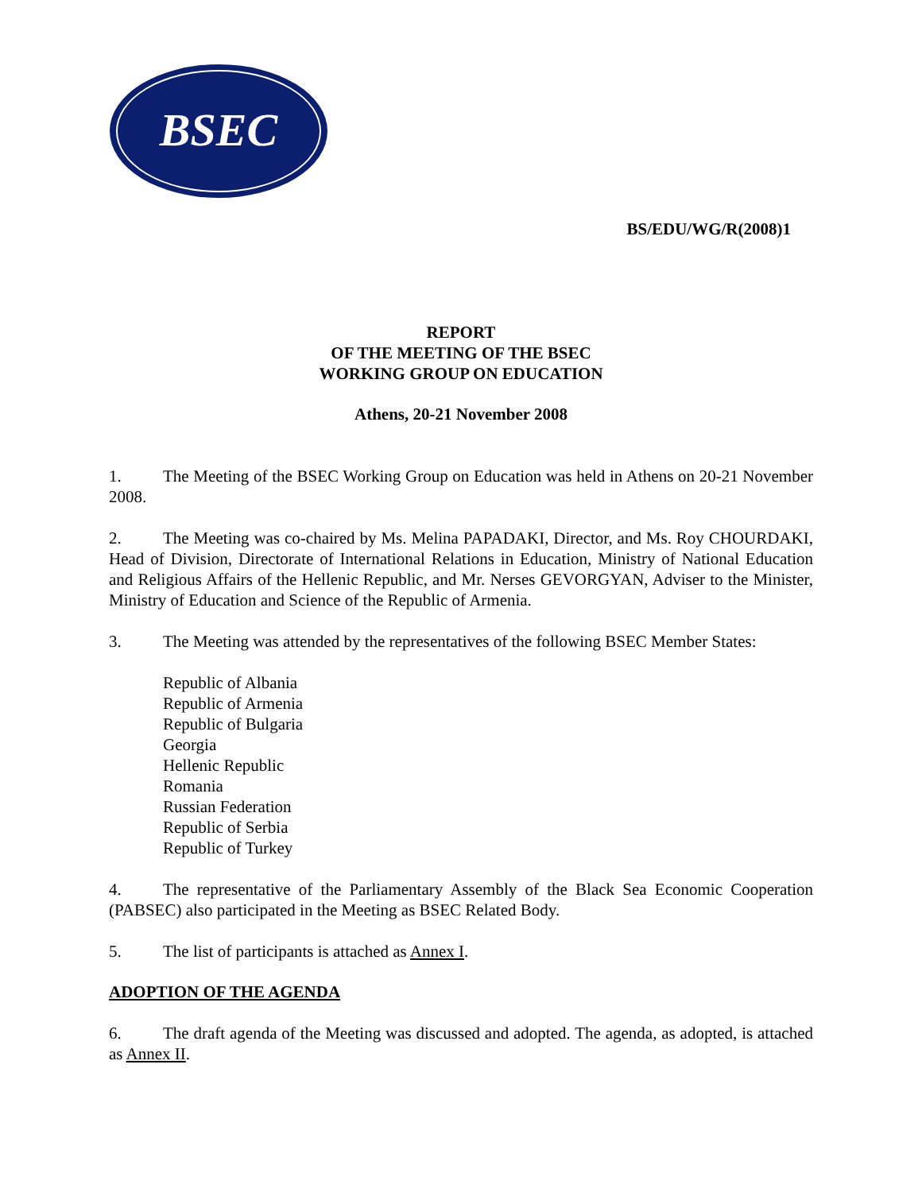BSEC
BS/EDU/WG/R(2008)1
REPORT
OF THE MEETING OF THE BSEC
WORKING GROUP ON EDUCATION
Athens, 20-21 November 2008
1. The Meeting of the BSEC Working Group on Education was held in Athens on 20-21 November 2008.
2. The Meeting was co-chaired by Ms. Melina PAPADAKI, Director, and Ms. Roy CHOURDAKI, Head of Division, Directorate of International Relations in Education, Ministry of National Education and Religious Affairs of the Hellenic Republic, and Mr. Nerses GEVORGYAN, Adviser to the Minister, Ministry of Education and Science of the Republic of Armenia.
3. The Meeting was attended by the representatives of the following BSEC Member States:
Republic of Albania
Republic of Armenia
Republic of Bulgaria
Georgia
Hellenic Republic
Romania
Russian Federation
Republic of Serbia
Republic of Turkey
4. The representative of the Parliamentary Assembly of the Black Sea Economic Cooperation (PABSEC) also participated in the Meeting as BSEC Related Body.
5. The list of participants is attached as Annex I.
ADOPTION OF THE AGENDA
6. The draft agenda of the Meeting was discussed and adopted. The agenda, as adopted, is attached as Annex II.